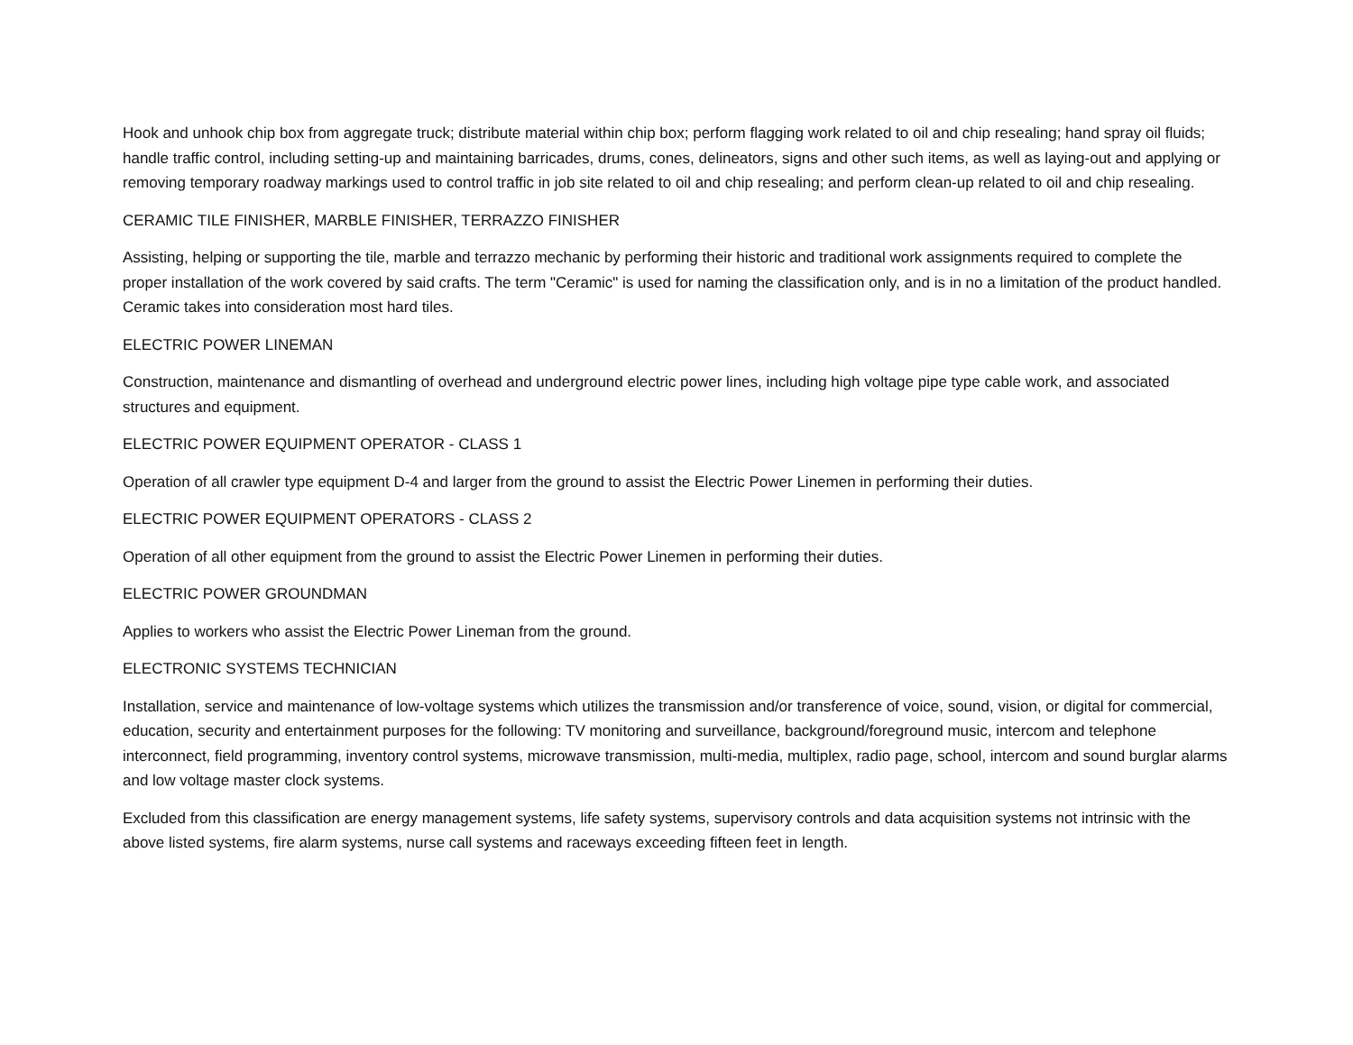Hook and unhook chip box from aggregate truck; distribute material within chip box; perform flagging work related to oil and chip resealing; hand spray oil fluids; handle traffic control, including setting-up and maintaining barricades, drums, cones, delineators, signs and other such items, as well as laying-out and applying or removing temporary roadway markings used to control traffic in job site related to oil and chip resealing; and perform clean-up related to oil and chip resealing.
CERAMIC TILE FINISHER, MARBLE FINISHER, TERRAZZO FINISHER
Assisting, helping or supporting the tile, marble and terrazzo mechanic by performing their historic and traditional work assignments required to complete the proper installation of the work covered by said crafts. The term "Ceramic" is used for naming the classification only, and is in no a limitation of the product handled. Ceramic takes into consideration most hard tiles.
ELECTRIC POWER LINEMAN
Construction, maintenance and dismantling of overhead and underground electric power lines, including high voltage pipe type cable work, and associated structures and equipment.
ELECTRIC POWER EQUIPMENT OPERATOR - CLASS 1
Operation of all crawler type equipment D-4 and larger from the ground to assist the Electric Power Linemen in performing their duties.
ELECTRIC POWER EQUIPMENT OPERATORS - CLASS 2
Operation of all other equipment from the ground to assist the Electric Power Linemen in performing their duties.
ELECTRIC POWER GROUNDMAN
Applies to workers who assist the Electric Power Lineman from the ground.
ELECTRONIC SYSTEMS TECHNICIAN
Installation, service and maintenance of low-voltage systems which utilizes the transmission and/or transference of voice, sound, vision, or digital for commercial, education, security and entertainment purposes for the following: TV monitoring and surveillance, background/foreground music, intercom and telephone interconnect, field programming, inventory control systems, microwave transmission, multi-media, multiplex, radio page, school, intercom and sound burglar alarms and low voltage master clock systems.
Excluded from this classification are energy management systems, life safety systems, supervisory controls and data acquisition systems not intrinsic with the above listed systems, fire alarm systems, nurse call systems and raceways exceeding fifteen feet in length.